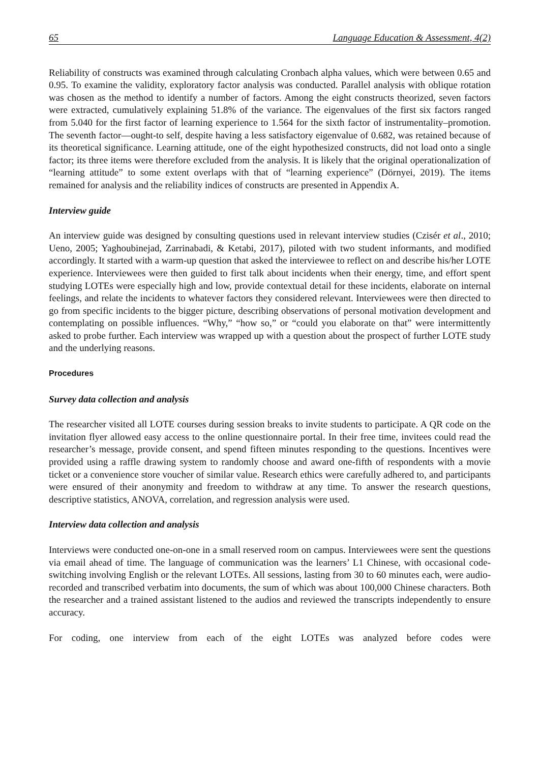65 Language Education & Assessment, 4(2)
Reliability of constructs was examined through calculating Cronbach alpha values, which were between 0.65 and 0.95. To examine the validity, exploratory factor analysis was conducted. Parallel analysis with oblique rotation was chosen as the method to identify a number of factors. Among the eight constructs theorized, seven factors were extracted, cumulatively explaining 51.8% of the variance. The eigenvalues of the first six factors ranged from 5.040 for the first factor of learning experience to 1.564 for the sixth factor of instrumentality–promotion. The seventh factor—ought-to self, despite having a less satisfactory eigenvalue of 0.682, was retained because of its theoretical significance. Learning attitude, one of the eight hypothesized constructs, did not load onto a single factor; its three items were therefore excluded from the analysis. It is likely that the original operationalization of “learning attitude” to some extent overlaps with that of “learning experience” (Dörnyei, 2019). The items remained for analysis and the reliability indices of constructs are presented in Appendix A.
Interview guide
An interview guide was designed by consulting questions used in relevant interview studies (Czisér et al., 2010; Ueno, 2005; Yaghoubinejad, Zarrinabadi, & Ketabi, 2017), piloted with two student informants, and modified accordingly. It started with a warm-up question that asked the interviewee to reflect on and describe his/her LOTE experience. Interviewees were then guided to first talk about incidents when their energy, time, and effort spent studying LOTEs were especially high and low, provide contextual detail for these incidents, elaborate on internal feelings, and relate the incidents to whatever factors they considered relevant. Interviewees were then directed to go from specific incidents to the bigger picture, describing observations of personal motivation development and contemplating on possible influences. “Why,” “how so,” or “could you elaborate on that” were intermittently asked to probe further. Each interview was wrapped up with a question about the prospect of further LOTE study and the underlying reasons.
Procedures
Survey data collection and analysis
The researcher visited all LOTE courses during session breaks to invite students to participate. A QR code on the invitation flyer allowed easy access to the online questionnaire portal. In their free time, invitees could read the researcher’s message, provide consent, and spend fifteen minutes responding to the questions. Incentives were provided using a raffle drawing system to randomly choose and award one-fifth of respondents with a movie ticket or a convenience store voucher of similar value. Research ethics were carefully adhered to, and participants were ensured of their anonymity and freedom to withdraw at any time. To answer the research questions, descriptive statistics, ANOVA, correlation, and regression analysis were used.
Interview data collection and analysis
Interviews were conducted one-on-one in a small reserved room on campus. Interviewees were sent the questions via email ahead of time. The language of communication was the learners’ L1 Chinese, with occasional code-switching involving English or the relevant LOTEs. All sessions, lasting from 30 to 60 minutes each, were audio-recorded and transcribed verbatim into documents, the sum of which was about 100,000 Chinese characters. Both the researcher and a trained assistant listened to the audios and reviewed the transcripts independently to ensure accuracy.
For coding, one interview from each of the eight LOTEs was analyzed before codes were